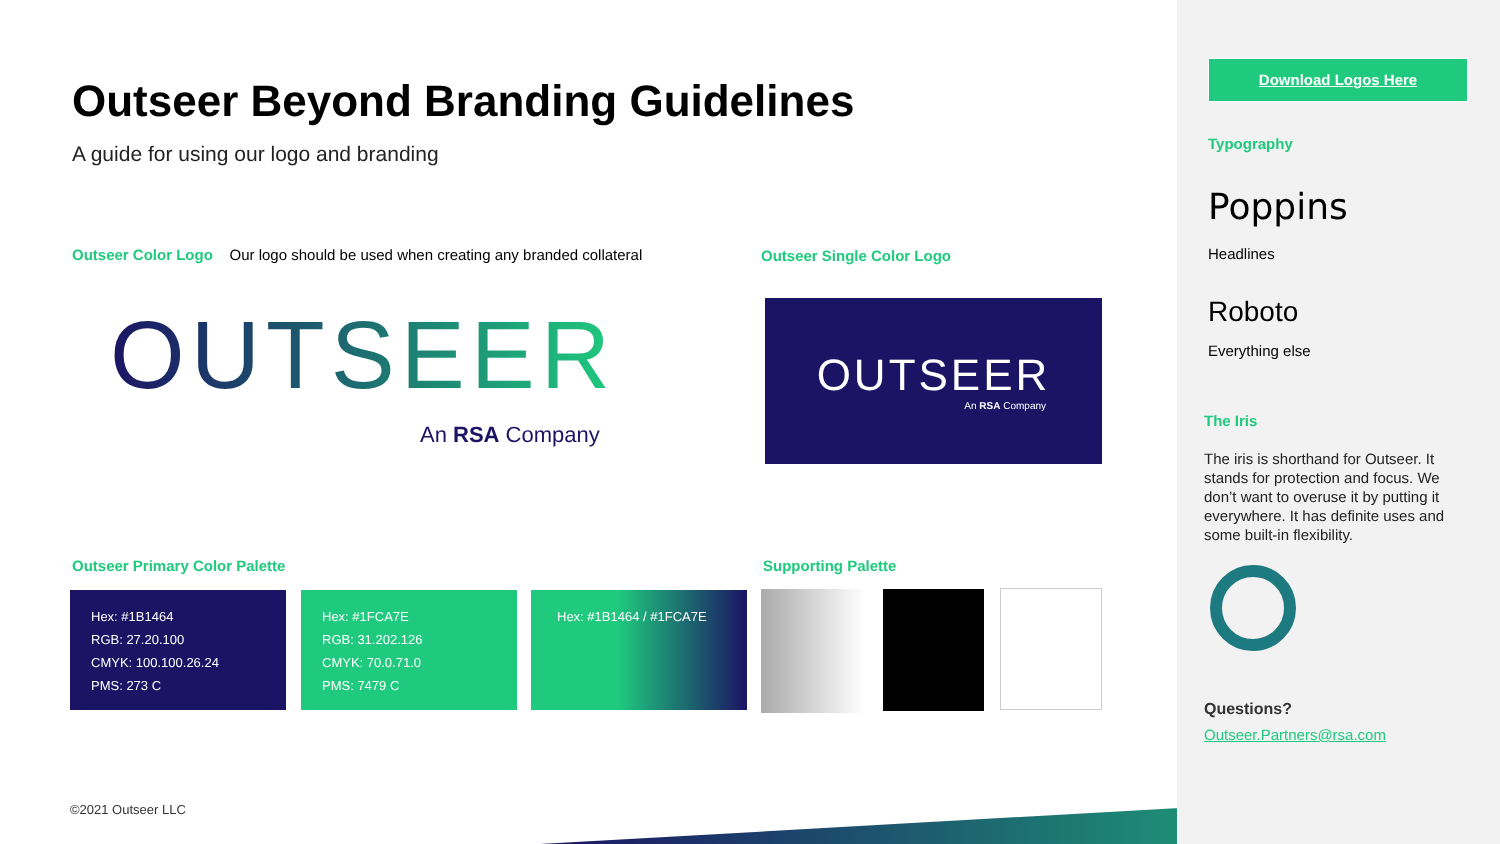Outseer Beyond Branding Guidelines
A guide for using our logo and branding
Outseer Color Logo Our logo should be used when creating any branded collateral
Outseer Single Color Logo
OUTSEER
An RSA Company
OUTSEER
An RSA Company
Outseer Primary Color Palette Supporting Palette
Hex: #1B1464
RGB: 27.20.100
CMYK: 100.100.26.24
PMS: 273 C
Hex: #1FCA7E
RGB: 31.202.126
CMYK: 70.0.71.0
PMS: 7479 C
Hex: #1B1464 / #1FCA7E
©2021 Outseer LLC
Download Logos Here
Typography
Poppins
Headlines
Roboto
Everything else
The Iris
The iris is shorthand for Outseer. It stands for protection and focus. We don’t want to overuse it by putting it everywhere. It has definite uses and some built-in flexibility.
Questions?
Outseer.Partners@rsa.com